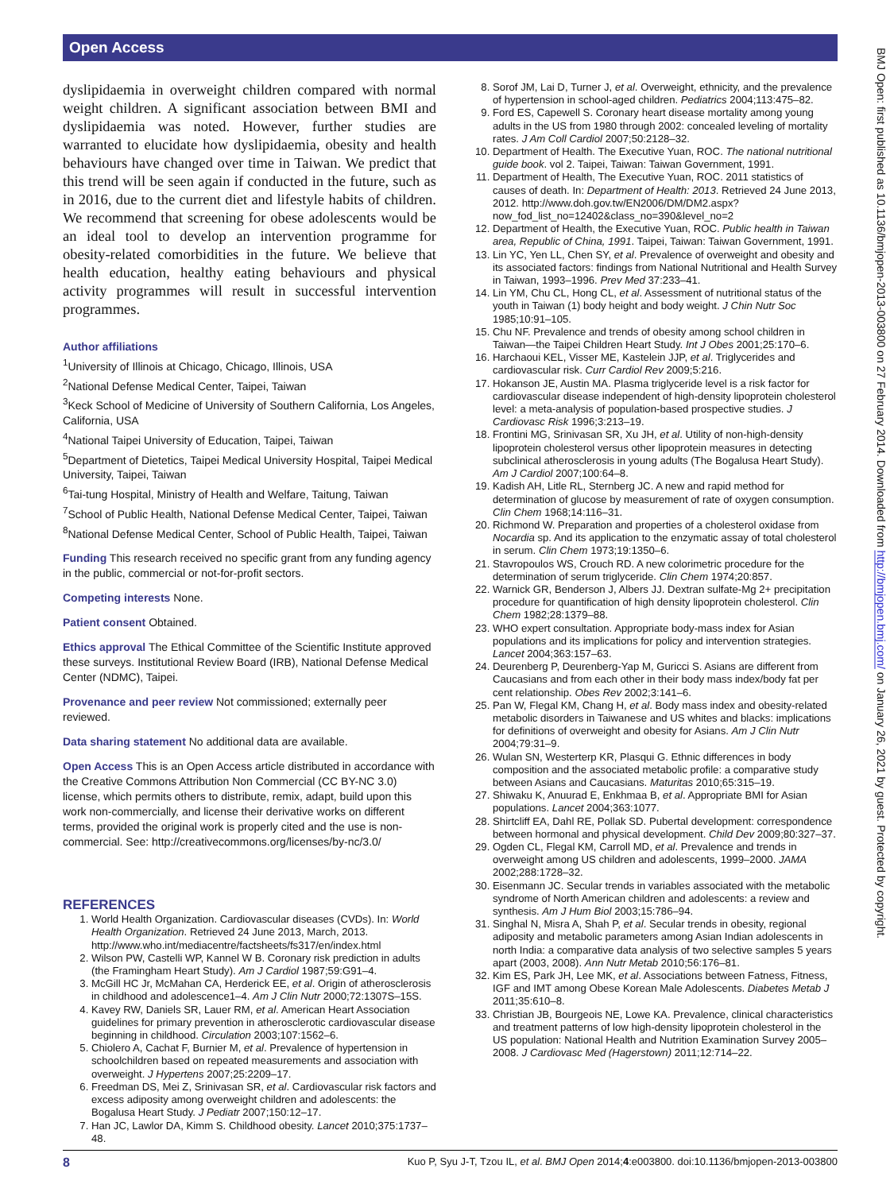Open Access
BMJ Open: first published as 10.1136/bmjopen-2013-003800 on 27 February 2014. Downloaded from http://bmjopen.bmj.com/ on January 26, 2021 by guest. Protected by copyright.
dyslipidaemia in overweight children compared with normal weight children. A significant association between BMI and dyslipidaemia was noted. However, further studies are warranted to elucidate how dyslipidaemia, obesity and health behaviours have changed over time in Taiwan. We predict that this trend will be seen again if conducted in the future, such as in 2016, due to the current diet and lifestyle habits of children. We recommend that screening for obese adolescents would be an ideal tool to develop an intervention programme for obesity-related comorbidities in the future. We believe that health education, healthy eating behaviours and physical activity programmes will result in successful intervention programmes.
Author affiliations
<sup>1</sup> University of Illinois at Chicago, Chicago, Illinois, USA
<sup>2</sup> National Defense Medical Center, Taipei, Taiwan
<sup>3</sup> Keck School of Medicine of University of Southern California, Los Angeles, California, USA
<sup>4</sup> National Taipei University of Education, Taipei, Taiwan
<sup>5</sup> Department of Dietetics, Taipei Medical University Hospital, Taipei Medical University, Taipei, Taiwan
<sup>6</sup> Tai-tung Hospital, Ministry of Health and Welfare, Taitung, Taiwan
<sup>7</sup> School of Public Health, National Defense Medical Center, Taipei, Taiwan
<sup>8</sup> National Defense Medical Center, School of Public Health, Taipei, Taiwan
Funding This research received no specific grant from any funding agency in the public, commercial or not-for-profit sectors.
Competing interests None.
Patient consent Obtained.
Ethics approval The Ethical Committee of the Scientific Institute approved these surveys. Institutional Review Board (IRB), National Defense Medical Center (NDMC), Taipei.
Provenance and peer review Not commissioned; externally peer reviewed.
Data sharing statement No additional data are available.
Open Access This is an Open Access article distributed in accordance with the Creative Commons Attribution Non Commercial (CC BY-NC 3.0) license, which permits others to distribute, remix, adapt, build upon this work non-commercially, and license their derivative works on different terms, provided the original work is properly cited and the use is non-commercial. See: http://creativecommons.org/licenses/by-nc/3.0/
REFERENCES
1. World Health Organization. Cardiovascular diseases (CVDs). In: World Health Organization. Retrieved 24 June 2013, March, 2013. http://www.who.int/mediacentre/factsheets/fs317/en/index.html
2. Wilson PW, Castelli WP, Kannel W B. Coronary risk prediction in adults (the Framingham Heart Study). Am J Cardiol 1987;59:G91–4.
3. McGill HC Jr, McMahan CA, Herderick EE, et al. Origin of atherosclerosis in childhood and adolescence1–4. Am J Clin Nutr 2000;72:1307S–15S.
4. Kavey RW, Daniels SR, Lauer RM, et al. American Heart Association guidelines for primary prevention in atherosclerotic cardiovascular disease beginning in childhood. Circulation 2003;107:1562–6.
5. Chiolero A, Cachat F, Burnier M, et al. Prevalence of hypertension in schoolchildren based on repeated measurements and association with overweight. J Hypertens 2007;25:2209–17.
6. Freedman DS, Mei Z, Srinivasan SR, et al. Cardiovascular risk factors and excess adiposity among overweight children and adolescents: the Bogalusa Heart Study. J Pediatr 2007;150:12–17.
7. Han JC, Lawlor DA, Kimm S. Childhood obesity. Lancet 2010;375:1737–48.
8. Sorof JM, Lai D, Turner J, et al. Overweight, ethnicity, and the prevalence of hypertension in school-aged children. Pediatrics 2004;113:475–82.
9. Ford ES, Capewell S. Coronary heart disease mortality among young adults in the US from 1980 through 2002: concealed leveling of mortality rates. J Am Coll Cardiol 2007;50:2128–32.
10. Department of Health. The Executive Yuan, ROC. The national nutritional guide book. vol 2. Taipei, Taiwan: Taiwan Government, 1991.
11. Department of Health, The Executive Yuan, ROC. 2011 statistics of causes of death. In: Department of Health: 2013. Retrieved 24 June 2013, 2012. http://www.doh.gov.tw/EN2006/DM/DM2.aspx?now_fod_list_no=12402&class_no=390&level_no=2
12. Department of Health, the Executive Yuan, ROC. Public health in Taiwan area, Republic of China, 1991. Taipei, Taiwan: Taiwan Government, 1991.
13. Lin YC, Yen LL, Chen SY, et al. Prevalence of overweight and obesity and its associated factors: findings from National Nutritional and Health Survey in Taiwan, 1993–1996. Prev Med 37:233–41.
14. Lin YM, Chu CL, Hong CL, et al. Assessment of nutritional status of the youth in Taiwan (1) body height and body weight. J Chin Nutr Soc 1985;10:91–105.
15. Chu NF. Prevalence and trends of obesity among school children in Taiwan—the Taipei Children Heart Study. Int J Obes 2001;25:170–6.
16. Harchaoui KEL, Visser ME, Kastelein JJP, et al. Triglycerides and cardiovascular risk. Curr Cardiol Rev 2009;5:216.
17. Hokanson JE, Austin MA. Plasma triglyceride level is a risk factor for cardiovascular disease independent of high-density lipoprotein cholesterol level: a meta-analysis of population-based prospective studies. J Cardiovasc Risk 1996;3:213–19.
18. Frontini MG, Srinivasan SR, Xu JH, et al. Utility of non-high-density lipoprotein cholesterol versus other lipoprotein measures in detecting subclinical atherosclerosis in young adults (The Bogalusa Heart Study). Am J Cardiol 2007;100:64–8.
19. Kadish AH, Litle RL, Sternberg JC. A new and rapid method for determination of glucose by measurement of rate of oxygen consumption. Clin Chem 1968;14:116–31.
20. Richmond W. Preparation and properties of a cholesterol oxidase from Nocardia sp. And its application to the enzymatic assay of total cholesterol in serum. Clin Chem 1973;19:1350–6.
21. Stavropoulos WS, Crouch RD. A new colorimetric procedure for the determination of serum triglyceride. Clin Chem 1974;20:857.
22. Warnick GR, Benderson J, Albers JJ. Dextran sulfate-Mg 2+ precipitation procedure for quantification of high density lipoprotein cholesterol. Clin Chem 1982;28:1379–88.
23. WHO expert consultation. Appropriate body-mass index for Asian populations and its implications for policy and intervention strategies. Lancet 2004;363:157–63.
24. Deurenberg P, Deurenberg-Yap M, Guricci S. Asians are different from Caucasians and from each other in their body mass index/body fat per cent relationship. Obes Rev 2002;3:141–6.
25. Pan W, Flegal KM, Chang H, et al. Body mass index and obesity-related metabolic disorders in Taiwanese and US whites and blacks: implications for definitions of overweight and obesity for Asians. Am J Clin Nutr 2004;79:31–9.
26. Wulan SN, Westerterp KR, Plasqui G. Ethnic differences in body composition and the associated metabolic profile: a comparative study between Asians and Caucasians. Maturitas 2010;65:315–19.
27. Shiwaku K, Anuurad E, Enkhmaa B, et al. Appropriate BMI for Asian populations. Lancet 2004;363:1077.
28. Shirtcliff EA, Dahl RE, Pollak SD. Pubertal development: correspondence between hormonal and physical development. Child Dev 2009;80:327–37.
29. Ogden CL, Flegal KM, Carroll MD, et al. Prevalence and trends in overweight among US children and adolescents, 1999–2000. JAMA 2002;288:1728–32.
30. Eisenmann JC. Secular trends in variables associated with the metabolic syndrome of North American children and adolescents: a review and synthesis. Am J Hum Biol 2003;15:786–94.
31. Singhal N, Misra A, Shah P, et al. Secular trends in obesity, regional adiposity and metabolic parameters among Asian Indian adolescents in north India: a comparative data analysis of two selective samples 5 years apart (2003, 2008). Ann Nutr Metab 2010;56:176–81.
32. Kim ES, Park JH, Lee MK, et al. Associations between Fatness, Fitness, IGF and IMT among Obese Korean Male Adolescents. Diabetes Metab J 2011;35:610–8.
33. Christian JB, Bourgeois NE, Lowe KA. Prevalence, clinical characteristics and treatment patterns of low high-density lipoprotein cholesterol in the US population: National Health and Nutrition Examination Survey 2005–2008. J Cardiovasc Med (Hagerstown) 2011;12:714–22.
8 Kuo P, Syu J-T, Tzou IL, et al. BMJ Open 2014;4:e003800. doi:10.1136/bmjopen-2013-003800